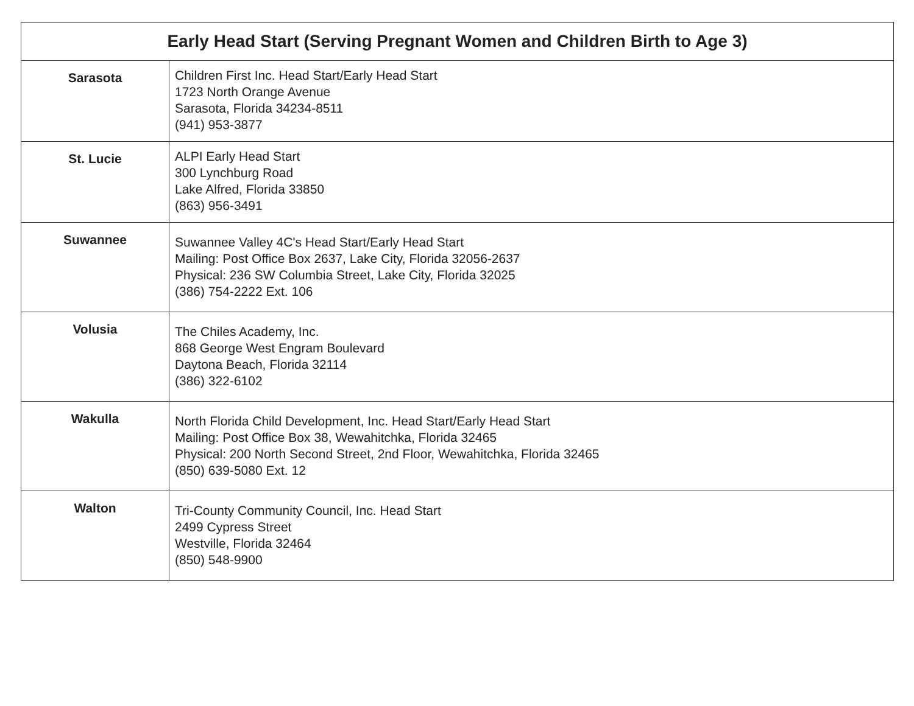| Early Head Start (Serving Pregnant Women and Children Birth to Age 3) | |
| --- | --- |
| Sarasota | Children First Inc. Head Start/Early Head Start 1723 North Orange Avenue Sarasota, Florida 34234-8511 (941) 953-3877 |
| St. Lucie | ALPI Early Head Start 300 Lynchburg Road Lake Alfred, Florida 33850 (863) 956-3491 |
| Suwannee | Suwannee Valley 4C's Head Start/Early Head Start Mailing: Post Office Box 2637, Lake City, Florida 32056-2637 Physical: 236 SW Columbia Street, Lake City, Florida 32025 (386) 754-2222 Ext. 106 |
| Volusia | The Chiles Academy, Inc. 868 George West Engram Boulevard Daytona Beach, Florida 32114 (386) 322-6102 |
| Wakulla | North Florida Child Development, Inc. Head Start/Early Head Start Mailing: Post Office Box 38, Wewahitchka, Florida 32465 Physical: 200 North Second Street, 2nd Floor, Wewahitchka, Florida 32465 (850) 639-5080 Ext. 12 |
| Walton | Tri-County Community Council, Inc. Head Start 2499 Cypress Street Westville, Florida 32464 (850) 548-9900 |